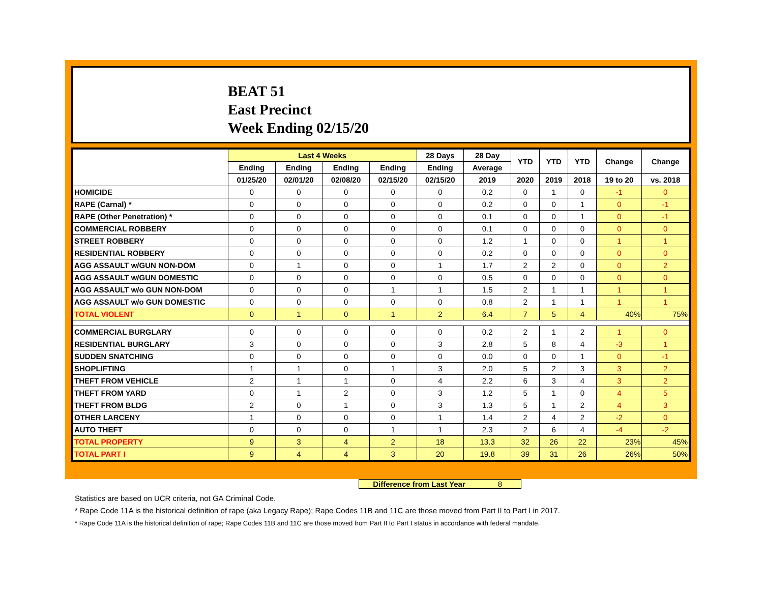BEAT 51
East Precinct
Week Ending 02/15/20
| | Last 4 Weeks | | | | 28 Days | 28 Day | YTD | YTD | YTD | Change | Change |
| --- | --- | --- | --- | --- | --- | --- | --- | --- | --- | --- | --- |
| | Ending | Ending | Ending | Ending | Ending | Average | | | | | |
| | 01/25/20 | 02/01/20 | 02/08/20 | 02/15/20 | 02/15/20 | 2019 | 2020 | 2019 | 2018 | 19 to 20 | vs. 2018 |
| HOMICIDE | 0 | 0 | 0 | 0 | 0 | 0.2 | 0 | 1 | 0 | -1 | 0 |
| RAPE (Carnal) * | 0 | 0 | 0 | 0 | 0 | 0.2 | 0 | 0 | 1 | 0 | -1 |
| RAPE (Other Penetration) * | 0 | 0 | 0 | 0 | 0 | 0.1 | 0 | 0 | 1 | 0 | -1 |
| COMMERCIAL ROBBERY | 0 | 0 | 0 | 0 | 0 | 0.1 | 0 | 0 | 0 | 0 | 0 |
| STREET ROBBERY | 0 | 0 | 0 | 0 | 0 | 1.2 | 1 | 0 | 0 | 1 | 1 |
| RESIDENTIAL ROBBERY | 0 | 0 | 0 | 0 | 0 | 0.2 | 0 | 0 | 0 | 0 | 0 |
| AGG ASSAULT w/GUN NON-DOM | 0 | 1 | 0 | 0 | 1 | 1.7 | 2 | 2 | 0 | 0 | 2 |
| AGG ASSAULT w/GUN DOMESTIC | 0 | 0 | 0 | 0 | 0 | 0.5 | 0 | 0 | 0 | 0 | 0 |
| AGG ASSAULT w/o GUN NON-DOM | 0 | 0 | 0 | 1 | 1 | 1.5 | 2 | 1 | 1 | 1 | 1 |
| AGG ASSAULT w/o GUN DOMESTIC | 0 | 0 | 0 | 0 | 0 | 0.8 | 2 | 1 | 1 | 1 | 1 |
| TOTAL VIOLENT | 0 | 1 | 0 | 1 | 2 | 6.4 | 7 | 5 | 4 | 40% | 75% |
| COMMERCIAL BURGLARY | 0 | 0 | 0 | 0 | 0 | 0.2 | 2 | 1 | 2 | 1 | 0 |
| RESIDENTIAL BURGLARY | 3 | 0 | 0 | 0 | 3 | 2.8 | 5 | 8 | 4 | -3 | 1 |
| SUDDEN SNATCHING | 0 | 0 | 0 | 0 | 0 | 0.0 | 0 | 0 | 1 | 0 | -1 |
| SHOPLIFTING | 1 | 1 | 0 | 1 | 3 | 2.0 | 5 | 2 | 3 | 3 | 2 |
| THEFT FROM VEHICLE | 2 | 1 | 1 | 0 | 4 | 2.2 | 6 | 3 | 4 | 3 | 2 |
| THEFT FROM YARD | 0 | 1 | 2 | 0 | 3 | 1.2 | 5 | 1 | 0 | 4 | 5 |
| THEFT FROM BLDG | 2 | 0 | 1 | 0 | 3 | 1.3 | 5 | 1 | 2 | 4 | 3 |
| OTHER LARCENY | 1 | 0 | 0 | 0 | 1 | 1.4 | 2 | 4 | 2 | -2 | 0 |
| AUTO THEFT | 0 | 0 | 0 | 1 | 1 | 2.3 | 2 | 6 | 4 | -4 | -2 |
| TOTAL PROPERTY | 9 | 3 | 4 | 2 | 18 | 13.3 | 32 | 26 | 22 | 23% | 45% |
| TOTAL PART I | 9 | 4 | 4 | 3 | 20 | 19.8 | 39 | 31 | 26 | 26% | 50% |
Difference from Last Year 8
Statistics are based on UCR criteria, not GA Criminal Code.
* Rape Code 11A is the historical definition of rape (aka Legacy Rape); Rape Codes 11B and 11C are those moved from Part II to Part I in 2017.
* Rape Code 11A is the historical definition of rape; Rape Codes 11B and 11C are those moved from Part II to Part I status in accordance with federal mandate.